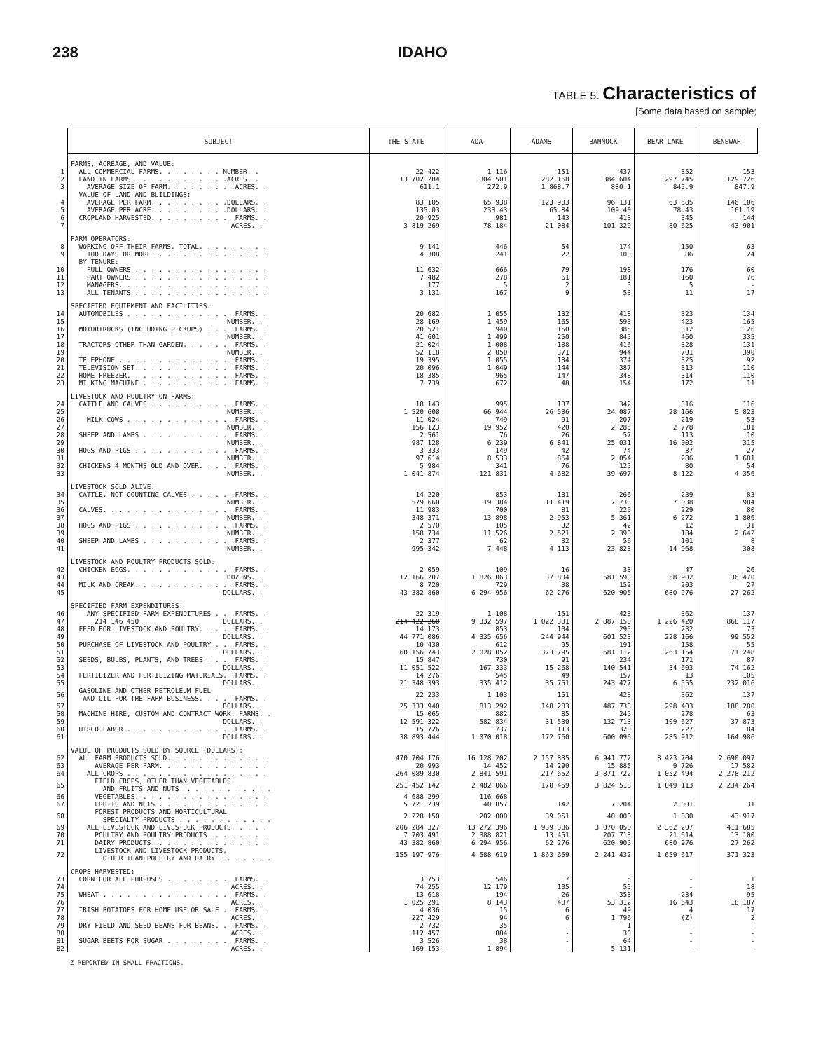238 IDAHO
TABLE 5. Characteristics of
[Some data based on sample;
| | SUBJECT | THE STATE | ADA | ADAMS | BANNOCK | BEAR LAKE | BENEWAH |
| --- | --- | --- | --- | --- | --- | --- | --- |
| | FARMS, ACREAGE, AND VALUE: | | | | | | |
| 1 | ALL COMMERCIAL FARMS. . . . . . . . NUMBER. . | 22 422 | 1 116 | 151 | 437 | 352 | 153 |
| 2 | LAND IN FARMS . . . . . . . . . . . .ACRES. . | 13 702 284 | 304 501 | 282 168 | 384 604 | 297 745 | 129 726 |
| 3 | AVERAGE SIZE OF FARM. . . . . . . . .ACRES. . | 611.1 | 272.9 | 1 868.7 | 880.1 | 845.9 | 847.9 |
| | VALUE OF LAND AND BUILDINGS: | | | | | | |
| 4 | AVERAGE PER FARM. . . . . . . . . .DOLLARS. . | 83 105 | 65 938 | 123 983 | 96 131 | 63 585 | 146 106 |
| 5 | AVERAGE PER ACRE. . . . . . . . . .DOLLARS. . | 135.03 | 233.43 | 65.84 | 109.40 | 78.43 | 161.19 |
| 6 | CROPLAND HARVESTED. . . . . . . . . . .FARMS. . | 20 925 | 981 | 143 | 413 | 345 | 144 |
| 7 | ACRES. . | 3 819 269 | 78 184 | 21 084 | 101 329 | 80 625 | 43 901 |
| | FARM OPERATORS: | | | | | | |
| 8 | WORKING OFF THEIR FARMS, TOTAL. . . . . . . . . | 9 141 | 446 | 54 | 174 | 150 | 63 |
| 9 | 100 DAYS OR MORE. . . . . . . . . . . . . . . | 4 308 | 241 | 22 | 103 | 86 | 24 |
| | BY TENURE: | | | | | | |
| 10 | FULL OWNERS . . . . . . . . . . . . . . . . . | 11 632 | 666 | 79 | 198 | 176 | 60 |
| 11 | PART OWNERS . . . . . . . . . . . . . . . . . | 7 482 | 278 | 61 | 181 | 160 | 76 |
| 12 | MANAGERS. . . . . . . . . . . . . . . . . . . | 177 | 5 | 2 | 5 | 5 | - |
| 13 | ALL TENANTS . . . . . . . . . . . . . . . . . | 3 131 | 167 | 9 | 53 | 11 | 17 |
| | SPECIFIED EQUIPMENT AND FACILITIES: | | | | | | |
| 14 | AUTOMOBILES . . . . . . . . . . . . . .FARMS. . | 20 682 | 1 055 | 132 | 418 | 323 | 134 |
| 15 | NUMBER. . | 28 169 | 1 459 | 165 | 593 | 423 | 165 |
| 16 | MOTORTRUCKS (INCLUDING PICKUPS) . . . .FARMS. . | 20 521 | 940 | 150 | 385 | 312 | 126 |
| 17 | NUMBER. . | 41 601 | 1 499 | 250 | 845 | 460 | 335 |
| 18 | TRACTORS OTHER THAN GARDEN. . . . . . .FARMS. . | 21 024 | 1 008 | 138 | 416 | 328 | 131 |
| 19 | NUMBER. . | 52 118 | 2 050 | 371 | 944 | 701 | 390 |
| 20 | TELEPHONE . . . . . . . . . . . . . . .FARMS. . | 19 395 | 1 055 | 134 | 374 | 325 | 92 |
| 21 | TELEVISION SET. . . . . . . . . . . . .FARMS. . | 20 096 | 1 049 | 144 | 387 | 313 | 110 |
| 22 | HOME FREEZER. . . . . . . . . . . . . .FARMS. . | 18 385 | 965 | 147 | 348 | 314 | 110 |
| 23 | MILKING MACHINE . . . . . . . . . . . .FARMS. . | 7 739 | 672 | 48 | 154 | 172 | 11 |
| | LIVESTOCK AND POULTRY ON FARMS: | | | | | | |
| 24 | CATTLE AND CALVES . . . . . . . . . . .FARMS. . | 18 143 | 995 | 137 | 342 | 316 | 116 |
| 25 | NUMBER. . | 1 520 608 | 66 944 | 26 536 | 24 087 | 28 166 | 5 823 |
| 26 | MILK COWS . . . . . . . . . . . . . .FARMS. . | 11 024 | 749 | 91 | 207 | 219 | 53 |
| 27 | NUMBER. . | 156 123 | 19 952 | 420 | 2 285 | 2 778 | 181 |
| 28 | SHEEP AND LAMBS . . . . . . . . . . . .FARMS. . | 2 561 | 76 | 26 | 57 | 113 | 10 |
| 29 | NUMBER. . | 987 128 | 6 239 | 6 841 | 25 031 | 16 002 | 315 |
| 30 | HOGS AND PIGS . . . . . . . . . . . . .FARMS. . | 3 333 | 149 | 42 | 74 | 37 | 27 |
| 31 | NUMBER. . | 97 614 | 8 533 | 864 | 2 054 | 286 | 1 681 |
| 32 | CHICKENS 4 MONTHS OLD AND OVER. . . . .FARMS. . | 5 984 | 341 | 76 | 125 | 80 | 54 |
| 33 | NUMBER. . | 1 041 874 | 121 831 | 4 682 | 39 697 | 8 122 | 4 356 |
| | LIVESTOCK SOLD ALIVE: | | | | | | |
| 34 | CATTLE, NOT COUNTING CALVES . . . . . .FARMS. . | 14 220 | 853 | 131 | 266 | 239 | 83 |
| 35 | NUMBER. . | 579 660 | 19 384 | 11 419 | 7 733 | 7 038 | 984 |
| 36 | CALVES. . . . . . . . . . . . . . . . .FARMS. . | 11 983 | 700 | 81 | 225 | 229 | 80 |
| 37 | NUMBER. . | 348 371 | 13 898 | 2 953 | 5 361 | 6 272 | 1 806 |
| 38 | HOGS AND PIGS . . . . . . . . . . . . .FARMS. . | 2 570 | 105 | 32 | 42 | 12 | 31 |
| 39 | NUMBER. . | 158 734 | 11 526 | 2 521 | 2 390 | 184 | 2 642 |
| 40 | SHEEP AND LAMBS . . . . . . . . . . . .FARMS. . | 2 377 | 62 | 32 | 56 | 101 | 8 |
| 41 | NUMBER. . | 995 342 | 7 448 | 4 113 | 23 823 | 14 968 | 308 |
| | LIVESTOCK AND POULTRY PRODUCTS SOLD: | | | | | | |
| 42 | CHICKEN EGGS. . . . . . . . . . . . . .FARMS. . | 2 059 | 109 | 16 | 33 | 47 | 26 |
| 43 | DOZENS. . | 12 166 207 | 1 826 063 | 37 804 | 581 593 | 58 902 | 36 470 |
| 44 | MILK AND CREAM. . . . . . . . . . . . .FARMS. . | 8 720 | 729 | 38 | 152 | 203 | 27 |
| 45 | DOLLARS. . | 43 382 860 | 6 294 956 | 62 276 | 620 905 | 680 976 | 27 262 |
| | SPECIFIED FARM EXPENDITURES: | | | | | | |
| 46 | ANY SPECIFIED FARM EXPENDITURES . . .FARMS. . | 22 319 | 1 108 | 151 | 423 | 362 | 137 |
| 47 | 214 146 450 DOLLARS. . | 214 422 260 | 9 332 597 | 1 022 331 | 2 887 150 | 1 226 420 | 868 117 |
| 48 | FEED FOR LIVESTOCK AND POULTRY. . . . .FARMS. . | 14 173 | 853 | 104 | 295 | 232 | 73 |
| 49 | DOLLARS. . | 44 771 086 | 4 335 656 | 244 944 | 601 523 | 228 166 | 99 552 |
| 50 | PURCHASE OF LIVESTOCK AND POULTRY . . .FARMS. . | 10 430 | 612 | 95 | 191 | 158 | 55 |
| 51 | DOLLARS. . | 60 156 743 | 2 028 052 | 373 795 | 681 112 | 263 154 | 71 248 |
| 52 | SEEDS, BULBS, PLANTS, AND TREES . . . .FARMS. . | 15 847 | 730 | 91 | 234 | 171 | 87 |
| 53 | DOLLARS. . | 11 051 522 | 167 333 | 15 268 | 140 541 | 34 603 | 74 162 |
| 54 | FERTILIZER AND FERTILIZING MATERIALS. .FARMS. . | 14 276 | 545 | 49 | 157 | 13 | 105 |
| 55 | DOLLARS. . | 21 348 393 | 335 412 | 35 751 | 243 427 | 6 555 | 232 016 |
| 56 | GASOLINE AND OTHER PETROLEUM FUEL AND OIL FOR THE FARM BUSINESS. . . . .FARMS. . | 22 233 | 1 103 | 151 | 423 | 362 | 137 |
| 57 | DOLLARS. . | 25 333 940 | 813 292 | 148 283 | 487 738 | 298 403 | 188 280 |
| 58 | MACHINE HIRE, CUSTOM AND CONTRACT WORK. FARMS. . | 15 065 | 882 | 85 | 245 | 278 | 63 |
| 59 | DOLLARS. . | 12 591 322 | 582 834 | 31 530 | 132 713 | 109 627 | 37 873 |
| 60 | HIRED LABOR . . . . . . . . . . . . . .FARMS. . | 15 726 | 737 | 113 | 320 | 227 | 84 |
| 61 | DOLLARS. . | 38 893 444 | 1 070 018 | 172 760 | 600 096 | 285 912 | 164 986 |
| | VALUE OF PRODUCTS SOLD BY SOURCE (DOLLARS): | | | | | | |
| 62 | ALL FARM PRODUCTS SOLD. . . . . . . . . . . . . | 470 704 176 | 16 128 202 | 2 157 835 | 6 941 772 | 3 423 704 | 2 690 097 |
| 63 | AVERAGE PER FARM. . . . . . . . . . . . . . | 20 993 | 14 452 | 14 290 | 15 885 | 9 726 | 17 582 |
| 64 | ALL CROPS . . . . . . . . . . . . . . . . . . | 264 089 830 | 2 841 591 | 217 652 | 3 871 722 | 1 052 494 | 2 278 212 |
| 65 | FIELD CROPS, OTHER THAN VEGETABLES AND FRUITS AND NUTS. . . . . . . . . . . . | 251 452 142 | 2 482 066 | 178 459 | 3 824 518 | 1 049 113 | 2 234 264 |
| 66 | VEGETABLES. . . . . . . . . . . . . . . . . | 4 688 299 | 116 668 | - | - | - | - |
| 67 | FRUITS AND NUTS . . . . . . . . . . . . . . | 5 721 239 | 40 857 | 142 | 7 204 | 2 001 | 31 |
| 68 | FOREST PRODUCTS AND HORTICULTURAL SPECIALTY PRODUCTS . . . . . . . . . . . . | 2 228 150 | 202 000 | 39 051 | 40 000 | 1 380 | 43 917 |
| 69 | ALL LIVESTOCK AND LIVESTOCK PRODUCTS. . . . . | 206 284 327 | 13 272 396 | 1 939 386 | 3 070 050 | 2 362 207 | 411 685 |
| 70 | POULTRY AND POULTRY PRODUCTS. . . . . . . . | 7 703 491 | 2 388 821 | 13 451 | 207 713 | 21 614 | 13 100 |
| 71 | DAIRY PRODUCTS. . . . . . . . . . . . . . . | 43 382 860 | 6 294 956 | 62 276 | 620 905 | 680 976 | 27 262 |
| 72 | LIVESTOCK AND LIVESTOCK PRODUCTS, OTHER THAN POULTRY AND DAIRY . . . . . . . | 155 197 976 | 4 588 619 | 1 863 659 | 2 241 432 | 1 659 617 | 371 323 |
| | CROPS HARVESTED: | | | | | | |
| 73 | CORN FOR ALL PURPOSES . . . . . . . . .FARMS. . | 3 753 | 546 | 7 | 5 | - | 1 |
| 74 | ACRES. . | 74 255 | 12 179 | 105 | 55 | - | 18 |
| 75 | WHEAT . . . . . . . . . . . . . . . . .FARMS. . | 13 618 | 194 | 26 | 353 | 234 | 95 |
| 76 | ACRES. . | 1 025 291 | 8 143 | 487 | 53 312 | 16 643 | 18 187 |
| 77 | IRISH POTATOES FOR HOME USE OR SALE . .FARMS. . | 4 036 | 15 | 6 | 49 | 4 | 17 |
| 78 | ACRES. . | 227 429 | 94 | 6 | 1 796 | (Z) | 2 |
| 79 | DRY FIELD AND SEED BEANS FOR BEANS. . .FARMS. . | 2 732 | 35 | - | 1 | - | - |
| 80 | ACRES. . | 112 457 | 884 | - | 30 | - | - |
| 81 | SUGAR BEETS FOR SUGAR . . . . . . . . .FARMS. . | 3 526 | 38 | - | 64 | - | - |
| 82 | ACRES. . | 169 153 | 1 894 | - | 5 131 | - | - |
Z REPORTED IN SMALL FRACTIONS.